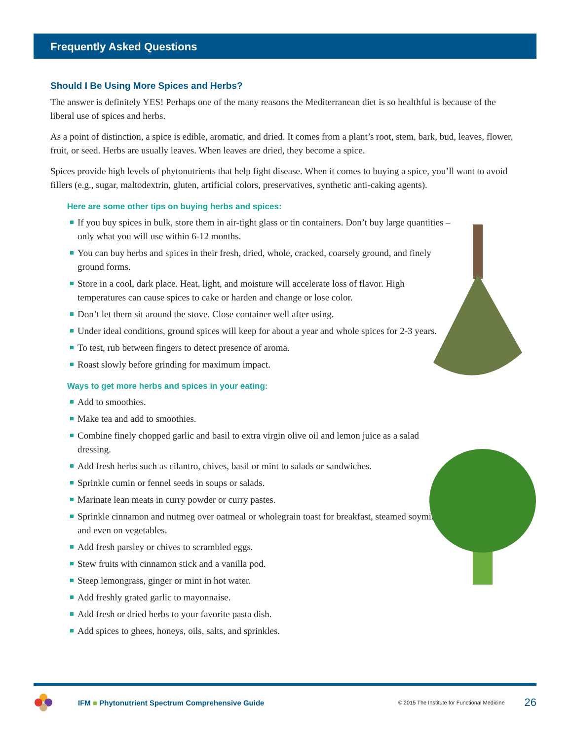Frequently Asked Questions
Should I Be Using More Spices and Herbs?
The answer is definitely YES! Perhaps one of the many reasons the Mediterranean diet is so healthful is because of the liberal use of spices and herbs.
As a point of distinction, a spice is edible, aromatic, and dried. It comes from a plant’s root, stem, bark, bud, leaves, flower, fruit, or seed. Herbs are usually leaves. When leaves are dried, they become a spice.
Spices provide high levels of phytonutrients that help fight disease. When it comes to buying a spice, you’ll want to avoid fillers (e.g., sugar, maltodextrin, gluten, artificial colors, preservatives, synthetic anti-caking agents).
Here are some other tips on buying herbs and spices:
If you buy spices in bulk, store them in air-tight glass or tin containers. Don’t buy large quantities – only what you will use within 6-12 months.
You can buy herbs and spices in their fresh, dried, whole, cracked, coarsely ground, and finely ground forms.
Store in a cool, dark place. Heat, light, and moisture will accelerate loss of flavor. High temperatures can cause spices to cake or harden and change or lose color.
Don’t let them sit around the stove. Close container well after using.
Under ideal conditions, ground spices will keep for about a year and whole spices for 2-3 years.
To test, rub between fingers to detect presence of aroma.
Roast slowly before grinding for maximum impact.
Ways to get more herbs and spices in your eating:
Add to smoothies.
Make tea and add to smoothies.
Combine finely chopped garlic and basil to extra virgin olive oil and lemon juice as a salad dressing.
Add fresh herbs such as cilantro, chives, basil or mint to salads or sandwiches.
Sprinkle cumin or fennel seeds in soups or salads.
Marinate lean meats in curry powder or curry pastes.
Sprinkle cinnamon and nutmeg over oatmeal or wholegrain toast for breakfast, steamed soymilk, and even on vegetables.
Add fresh parsley or chives to scrambled eggs.
Stew fruits with cinnamon stick and a vanilla pod.
Steep lemongrass, ginger or mint in hot water.
Add freshly grated garlic to mayonnaise.
Add fresh or dried herbs to your favorite pasta dish.
Add spices to ghees, honeys, oils, salts, and sprinkles.
IFM ■ Phytonutrient Spectrum Comprehensive Guide © 2015 The Institute for Functional Medicine 26